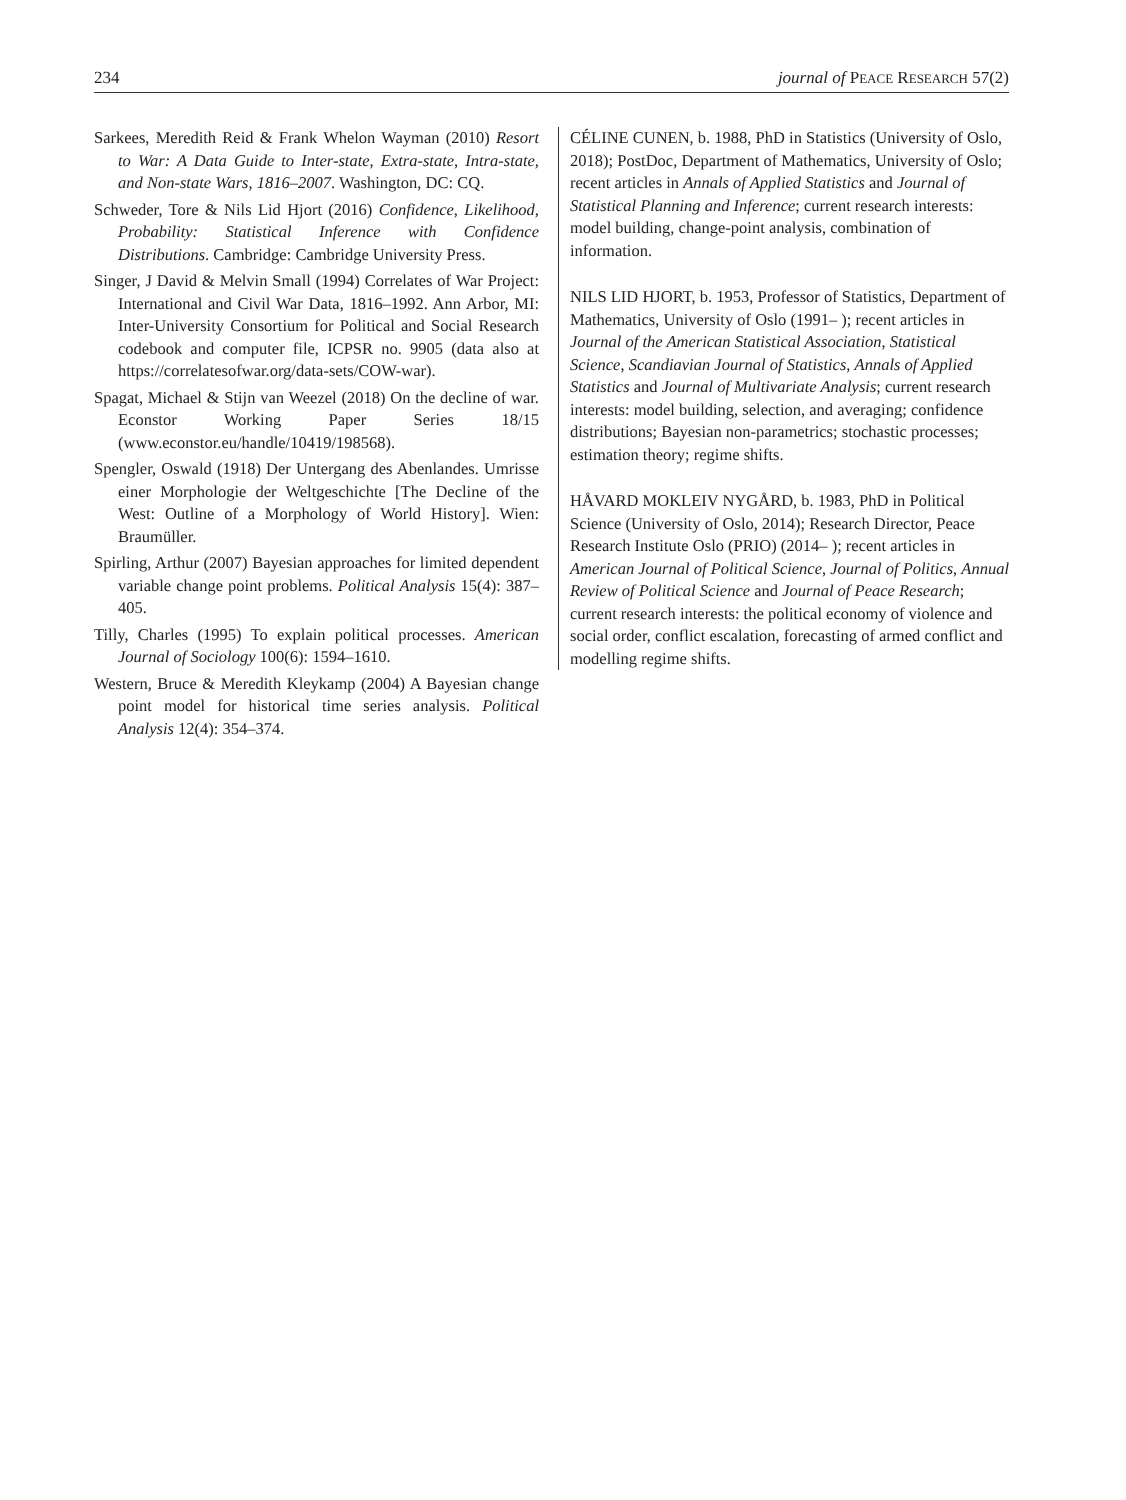234 journal of PEACE RESEARCH 57(2)
Sarkees, Meredith Reid & Frank Whelon Wayman (2010) Resort to War: A Data Guide to Inter-state, Extra-state, Intra-state, and Non-state Wars, 1816–2007. Washington, DC: CQ.
Schweder, Tore & Nils Lid Hjort (2016) Confidence, Likelihood, Probability: Statistical Inference with Confidence Distributions. Cambridge: Cambridge University Press.
Singer, J David & Melvin Small (1994) Correlates of War Project: International and Civil War Data, 1816–1992. Ann Arbor, MI: Inter-University Consortium for Political and Social Research codebook and computer file, ICPSR no. 9905 (data also at https://correlatesofwar.org/data-sets/COW-war).
Spagat, Michael & Stijn van Weezel (2018) On the decline of war. Econstor Working Paper Series 18/15 (www.econstor.eu/handle/10419/198568).
Spengler, Oswald (1918) Der Untergang des Abenlandes. Umrisse einer Morphologie der Weltgeschichte [The Decline of the West: Outline of a Morphology of World History]. Wien: Braumüller.
Spirling, Arthur (2007) Bayesian approaches for limited dependent variable change point problems. Political Analysis 15(4): 387–405.
Tilly, Charles (1995) To explain political processes. American Journal of Sociology 100(6): 1594–1610.
Western, Bruce & Meredith Kleykamp (2004) A Bayesian change point model for historical time series analysis. Political Analysis 12(4): 354–374.
CÉLINE CUNEN, b. 1988, PhD in Statistics (University of Oslo, 2018); PostDoc, Department of Mathematics, University of Oslo; recent articles in Annals of Applied Statistics and Journal of Statistical Planning and Inference; current research interests: model building, change-point analysis, combination of information.
NILS LID HJORT, b. 1953, Professor of Statistics, Department of Mathematics, University of Oslo (1991– ); recent articles in Journal of the American Statistical Association, Statistical Science, Scandiavian Journal of Statistics, Annals of Applied Statistics and Journal of Multivariate Analysis; current research interests: model building, selection, and averaging; confidence distributions; Bayesian non-parametrics; stochastic processes; estimation theory; regime shifts.
HÅVARD MOKLEIV NYGÅRD, b. 1983, PhD in Political Science (University of Oslo, 2014); Research Director, Peace Research Institute Oslo (PRIO) (2014– ); recent articles in American Journal of Political Science, Journal of Politics, Annual Review of Political Science and Journal of Peace Research; current research interests: the political economy of violence and social order, conflict escalation, forecasting of armed conflict and modelling regime shifts.